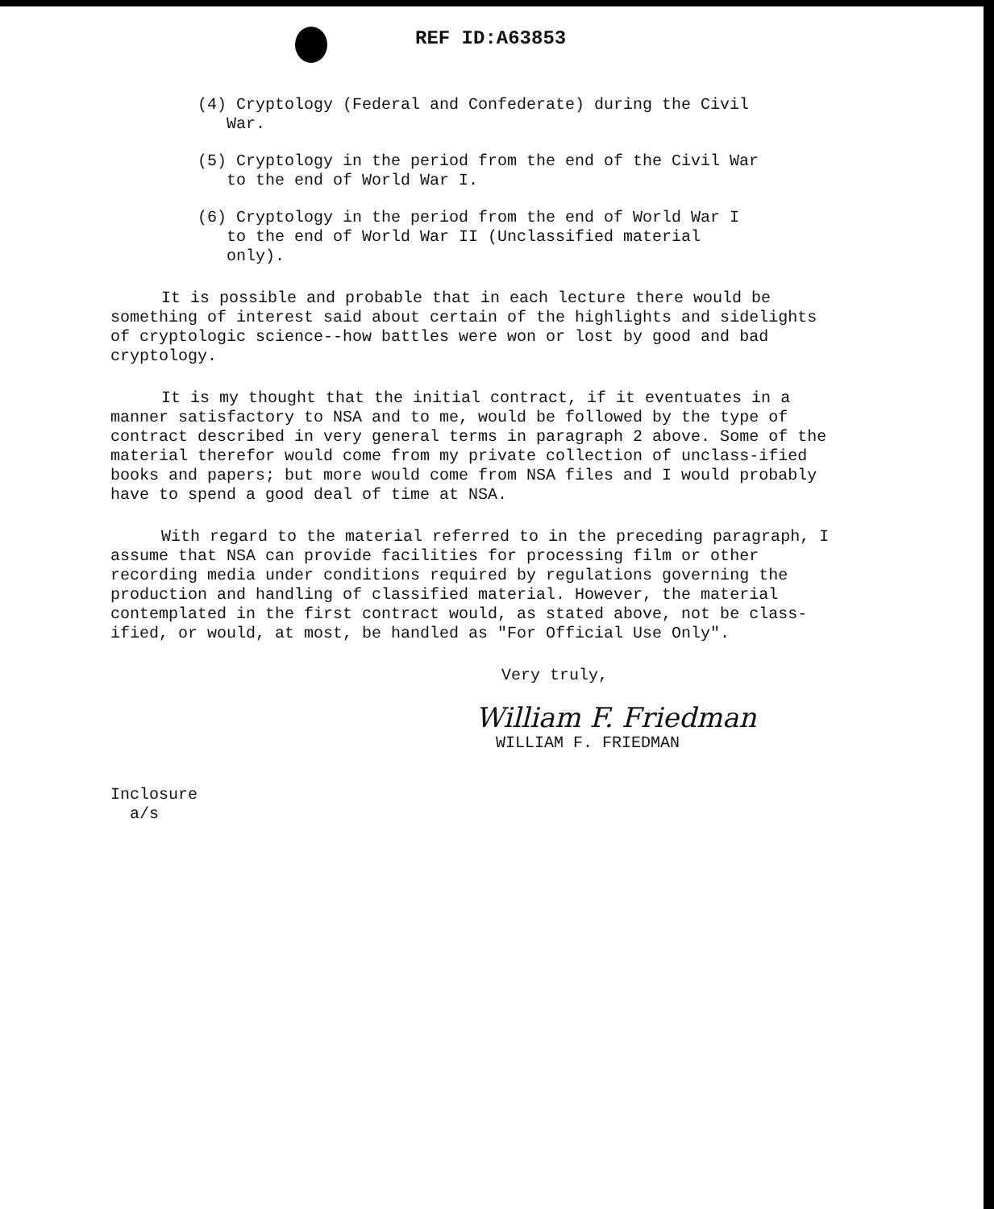REF ID:A63853
(4) Cryptology (Federal and Confederate) during the Civil War.
(5) Cryptology in the period from the end of the Civil War to the end of World War I.
(6) Cryptology in the period from the end of World War I to the end of World War II (Unclassified material only).
It is possible and probable that in each lecture there would be something of interest said about certain of the highlights and sidelights of cryptologic science--how battles were won or lost by good and bad cryptology.
It is my thought that the initial contract, if it eventuates in a manner satisfactory to NSA and to me, would be followed by the type of contract described in very general terms in paragraph 2 above. Some of the material therefor would come from my private collection of unclass-ified books and papers; but more would come from NSA files and I would probably have to spend a good deal of time at NSA.
With regard to the material referred to in the preceding paragraph, I assume that NSA can provide facilities for processing film or other recording media under conditions required by regulations governing the production and handling of classified material. However, the material contemplated in the first contract would, as stated above, not be class-ified, or would, at most, be handled as "For Official Use Only".
Very truly,
William F. Friedman
WILLIAM F. FRIEDMAN
Inclosure
a/s